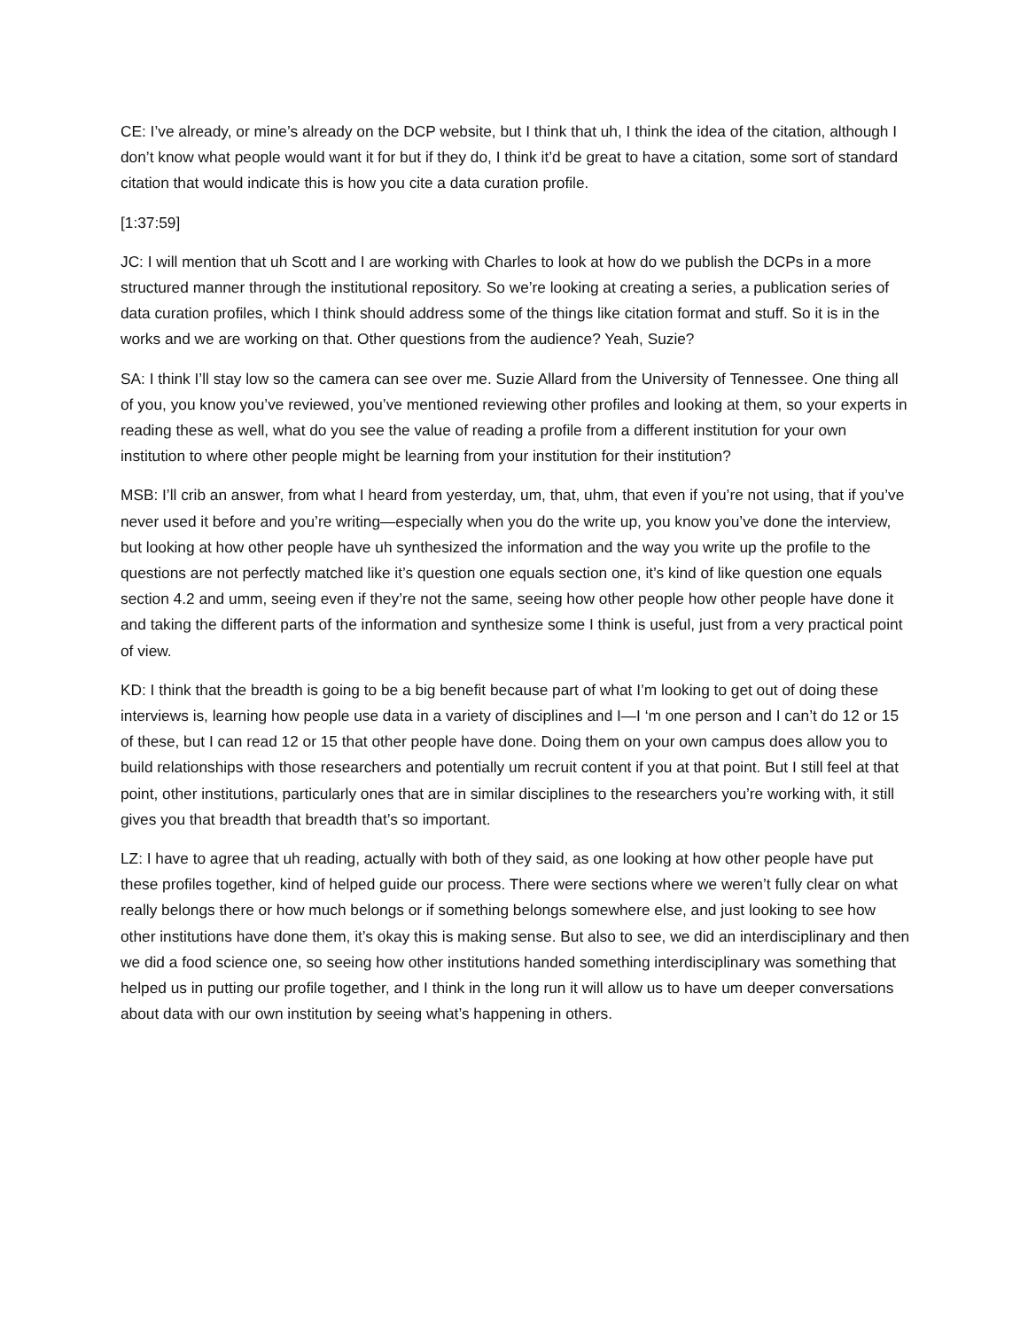CE: I’ve already, or mine’s already on the DCP website, but I think that uh, I think the idea of the citation, although I don’t know what people would want it for but if they do, I think it’d be great to have a citation, some sort of standard citation that would indicate this is how you cite a data curation profile.
[1:37:59]
JC: I will mention that uh Scott and I are working with Charles to look at how do we publish the DCPs in a more structured manner through the institutional repository. So we’re looking at creating a series, a publication series of data curation profiles, which I think should address some of the things like citation format and stuff. So it is in the works and we are working on that. Other questions from the audience? Yeah, Suzie?
SA: I think I’ll stay low so the camera can see over me. Suzie Allard from the University of Tennessee. One thing all of you, you know you’ve reviewed, you’ve mentioned reviewing other profiles and looking at them, so your experts in reading these as well, what do you see the value of reading a profile from a different institution for your own institution to where other people might be learning from your institution for their institution?
MSB: I’ll crib an answer, from what I heard from yesterday, um, that, uhm, that even if you’re not using, that if you’ve never used it before and you’re writing—especially when you do the write up, you know you’ve done the interview, but looking at how other people have uh synthesized the information and the way you write up the profile to the questions are not perfectly matched like it’s question one equals section one, it’s kind of like question one equals section 4.2 and umm, seeing even if they’re not the same, seeing how other people how other people have done it and taking the different parts of the information and synthesize some I think is useful, just from a very practical point of view.
KD: I think that the breadth is going to be a big benefit because part of what I’m looking to get out of doing these interviews is, learning how people use data in a variety of disciplines and I—I ‘m one person and I can’t do 12 or 15 of these, but I can read 12 or 15 that other people have done. Doing them on your own campus does allow you to build relationships with those researchers and potentially um recruit content if you at that point. But I still feel at that point, other institutions, particularly ones that are in similar disciplines to the researchers you’re working with, it still gives you that breadth that breadth that’s so important.
LZ: I have to agree that uh reading, actually with both of they said, as one looking at how other people have put these profiles together, kind of helped guide our process. There were sections where we weren’t fully clear on what really belongs there or how much belongs or if something belongs somewhere else, and just looking to see how other institutions have done them, it’s okay this is making sense. But also to see, we did an interdisciplinary and then we did a food science one, so seeing how other institutions handed something interdisciplinary was something that helped us in putting our profile together, and I think in the long run it will allow us to have um deeper conversations about data with our own institution by seeing what’s happening in others.